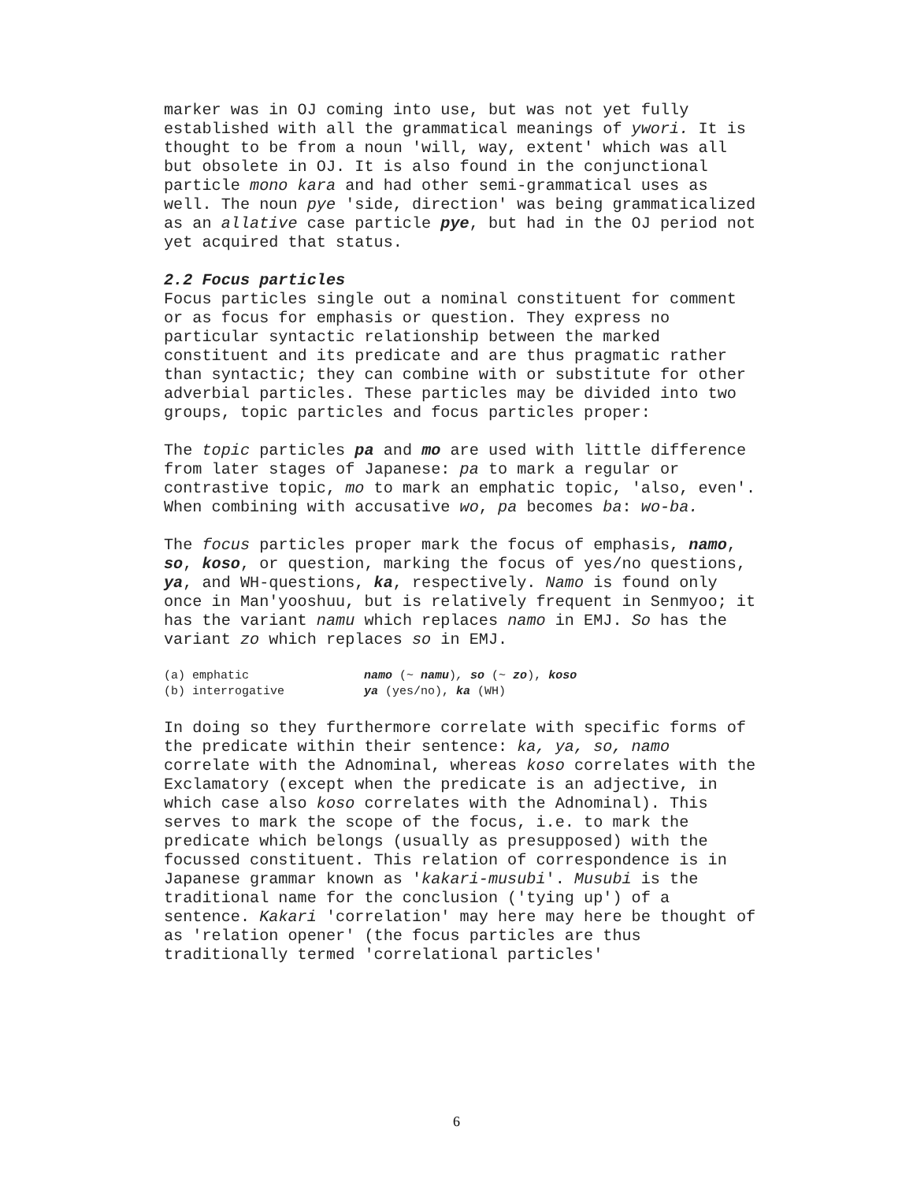marker was in OJ coming into use, but was not yet fully established with all the grammatical meanings of ywori. It is thought to be from a noun 'will, way, extent' which was all but obsolete in OJ. It is also found in the conjunctional particle mono kara and had other semi-grammatical uses as well. The noun pye 'side, direction' was being grammaticalized as an allative case particle pye, but had in the OJ period not yet acquired that status.
2.2 Focus particles
Focus particles single out a nominal constituent for comment or as focus for emphasis or question. They express no particular syntactic relationship between the marked constituent and its predicate and are thus pragmatic rather than syntactic; they can combine with or substitute for other adverbial particles. These particles may be divided into two groups, topic particles and focus particles proper:
The topic particles pa and mo are used with little difference from later stages of Japanese: pa to mark a regular or contrastive topic, mo to mark an emphatic topic, 'also, even'. When combining with accusative wo, pa becomes ba: wo-ba.
The focus particles proper mark the focus of emphasis, namo, so, koso, or question, marking the focus of yes/no questions, ya, and WH-questions, ka, respectively. Namo is found only once in Man'yooshuu, but is relatively frequent in Senmyoo; it has the variant namu which replaces namo in EMJ. So has the variant zo which replaces so in EMJ.
| (a) emphatic | namo (~ namu ) , so (~ zo ), koso |
| (b) interrogative | ya (yes/no), ka (WH) |
In doing so they furthermore correlate with specific forms of the predicate within their sentence: ka, ya, so, namo correlate with the Adnominal, whereas koso correlates with the Exclamatory (except when the predicate is an adjective, in which case also koso correlates with the Adnominal). This serves to mark the scope of the focus, i.e. to mark the predicate which belongs (usually as presupposed) with the focussed constituent. This relation of correspondence is in Japanese grammar known as 'kakari-musubi'. Musubi is the traditional name for the conclusion ('tying up') of a sentence. Kakari 'correlation' may here may here be thought of as 'relation opener' (the focus particles are thus traditionally termed 'correlational particles'
6